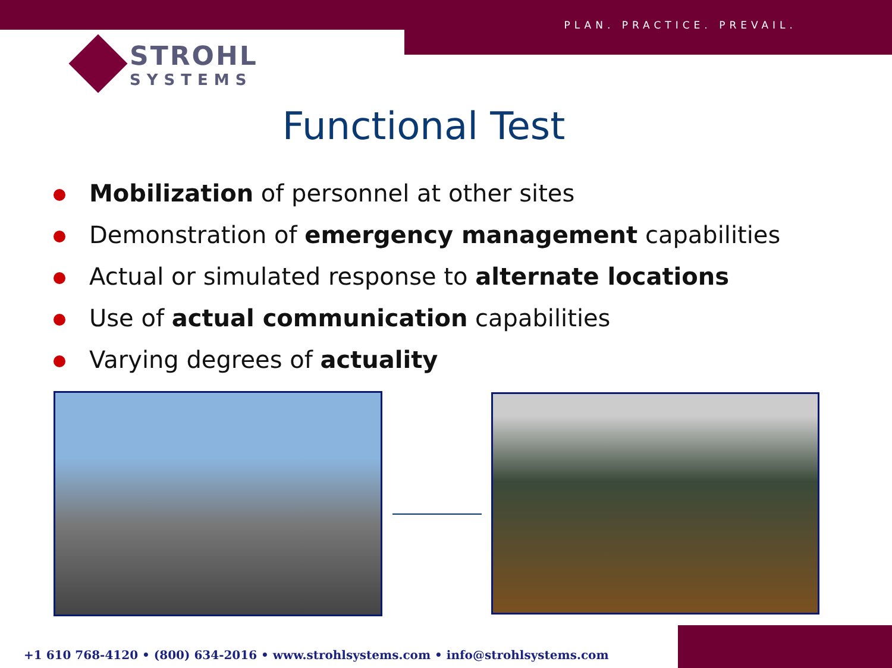PLAN. PRACTICE. PREVAIL.
STROHL
SYSTEMS
Functional Test
Mobilization of personnel at other sites
Demonstration of emergency management capabilities
Actual or simulated response to alternate locations
Use of actual communication capabilities
Varying degrees of actuality
+1 610 768-4120 • (800) 634-2016 • www.strohlsystems.com • info@strohlsystems.com